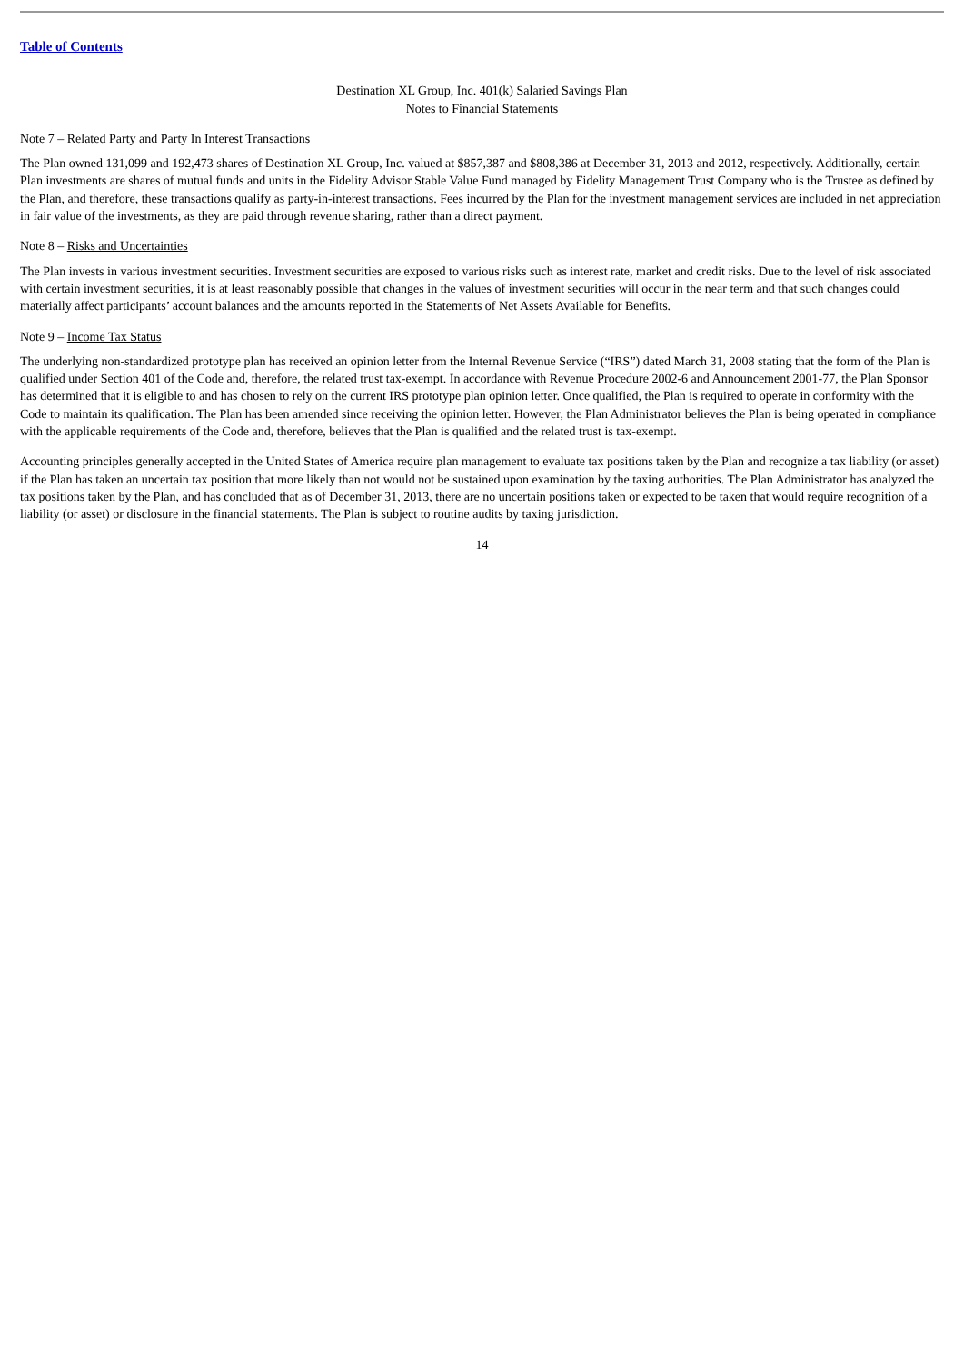Table of Contents
Destination XL Group, Inc. 401(k) Salaried Savings Plan
Notes to Financial Statements
Note 7 – Related Party and Party In Interest Transactions
The Plan owned 131,099 and 192,473 shares of Destination XL Group, Inc. valued at $857,387 and $808,386 at December 31, 2013 and 2012, respectively. Additionally, certain Plan investments are shares of mutual funds and units in the Fidelity Advisor Stable Value Fund managed by Fidelity Management Trust Company who is the Trustee as defined by the Plan, and therefore, these transactions qualify as party-in-interest transactions. Fees incurred by the Plan for the investment management services are included in net appreciation in fair value of the investments, as they are paid through revenue sharing, rather than a direct payment.
Note 8 – Risks and Uncertainties
The Plan invests in various investment securities. Investment securities are exposed to various risks such as interest rate, market and credit risks. Due to the level of risk associated with certain investment securities, it is at least reasonably possible that changes in the values of investment securities will occur in the near term and that such changes could materially affect participants’ account balances and the amounts reported in the Statements of Net Assets Available for Benefits.
Note 9 – Income Tax Status
The underlying non-standardized prototype plan has received an opinion letter from the Internal Revenue Service (“IRS”) dated March 31, 2008 stating that the form of the Plan is qualified under Section 401 of the Code and, therefore, the related trust tax-exempt. In accordance with Revenue Procedure 2002-6 and Announcement 2001-77, the Plan Sponsor has determined that it is eligible to and has chosen to rely on the current IRS prototype plan opinion letter. Once qualified, the Plan is required to operate in conformity with the Code to maintain its qualification. The Plan has been amended since receiving the opinion letter. However, the Plan Administrator believes the Plan is being operated in compliance with the applicable requirements of the Code and, therefore, believes that the Plan is qualified and the related trust is tax-exempt.
Accounting principles generally accepted in the United States of America require plan management to evaluate tax positions taken by the Plan and recognize a tax liability (or asset) if the Plan has taken an uncertain tax position that more likely than not would not be sustained upon examination by the taxing authorities. The Plan Administrator has analyzed the tax positions taken by the Plan, and has concluded that as of December 31, 2013, there are no uncertain positions taken or expected to be taken that would require recognition of a liability (or asset) or disclosure in the financial statements. The Plan is subject to routine audits by taxing jurisdiction.
14